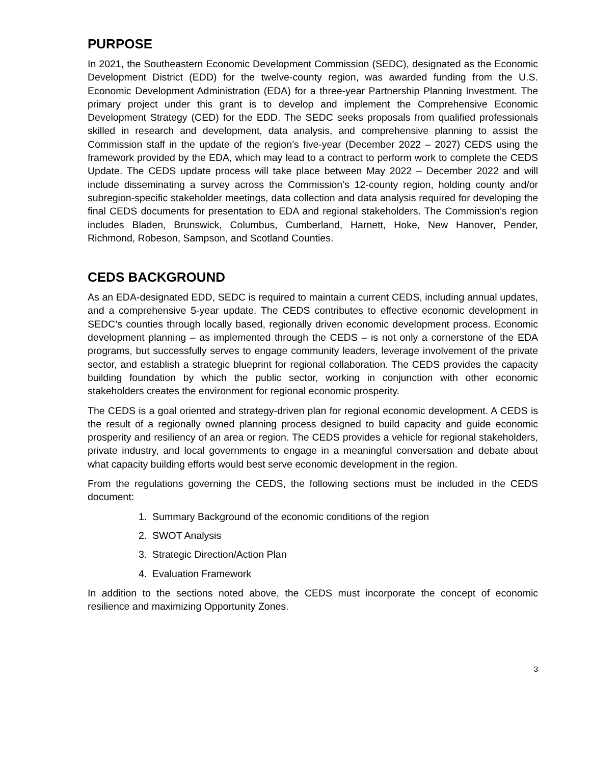PURPOSE
In 2021, the Southeastern Economic Development Commission (SEDC), designated as the Economic Development District (EDD) for the twelve-county region, was awarded funding from the U.S. Economic Development Administration (EDA) for a three-year Partnership Planning Investment. The primary project under this grant is to develop and implement the Comprehensive Economic Development Strategy (CED) for the EDD. The SEDC seeks proposals from qualified professionals skilled in research and development, data analysis, and comprehensive planning to assist the Commission staff in the update of the region’s five-year (December 2022 – 2027) CEDS using the framework provided by the EDA, which may lead to a contract to perform work to complete the CEDS Update. The CEDS update process will take place between May 2022 – December 2022 and will include disseminating a survey across the Commission’s 12-county region, holding county and/or subregion-specific stakeholder meetings, data collection and data analysis required for developing the final CEDS documents for presentation to EDA and regional stakeholders. The Commission’s region includes Bladen, Brunswick, Columbus, Cumberland, Harnett, Hoke, New Hanover, Pender, Richmond, Robeson, Sampson, and Scotland Counties.
CEDS BACKGROUND
As an EDA-designated EDD, SEDC is required to maintain a current CEDS, including annual updates, and a comprehensive 5-year update. The CEDS contributes to effective economic development in SEDC’s counties through locally based, regionally driven economic development process. Economic development planning – as implemented through the CEDS – is not only a cornerstone of the EDA programs, but successfully serves to engage community leaders, leverage involvement of the private sector, and establish a strategic blueprint for regional collaboration. The CEDS provides the capacity building foundation by which the public sector, working in conjunction with other economic stakeholders creates the environment for regional economic prosperity.
The CEDS is a goal oriented and strategy-driven plan for regional economic development. A CEDS is the result of a regionally owned planning process designed to build capacity and guide economic prosperity and resiliency of an area or region. The CEDS provides a vehicle for regional stakeholders, private industry, and local governments to engage in a meaningful conversation and debate about what capacity building efforts would best serve economic development in the region.
From the regulations governing the CEDS, the following sections must be included in the CEDS document:
1. Summary Background of the economic conditions of the region
2. SWOT Analysis
3. Strategic Direction/Action Plan
4. Evaluation Framework
In addition to the sections noted above, the CEDS must incorporate the concept of economic resilience and maximizing Opportunity Zones.
3